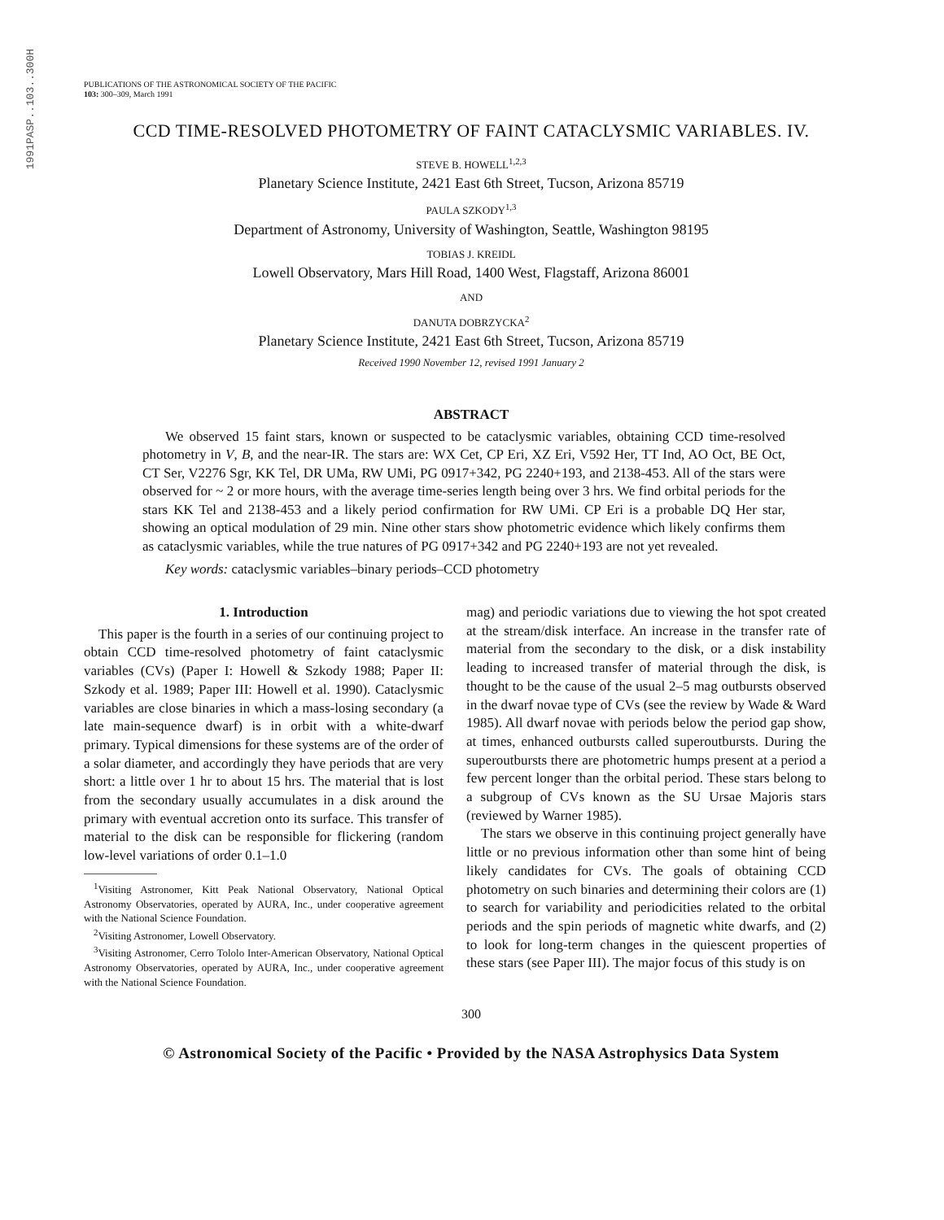1991PASP..103..300H
PUBLICATIONS OF THE ASTRONOMICAL SOCIETY OF THE PACIFIC
103: 300–309, March 1991
CCD TIME-RESOLVED PHOTOMETRY OF FAINT CATACLYSMIC VARIABLES. IV.
STEVE B. HOWELL<sup>1,2,3</sup>
Planetary Science Institute, 2421 East 6th Street, Tucson, Arizona 85719
PAULA SZKODY<sup>1,3</sup>
Department of Astronomy, University of Washington, Seattle, Washington 98195
TOBIAS J. KREIDL
Lowell Observatory, Mars Hill Road, 1400 West, Flagstaff, Arizona 86001
AND
DANUTA DOBRZYCKA<sup>2</sup>
Planetary Science Institute, 2421 East 6th Street, Tucson, Arizona 85719
Received 1990 November 12, revised 1991 January 2
ABSTRACT
We observed 15 faint stars, known or suspected to be cataclysmic variables, obtaining CCD time-resolved photometry in V, B, and the near-IR. The stars are: WX Cet, CP Eri, XZ Eri, V592 Her, TT Ind, AO Oct, BE Oct, CT Ser, V2276 Sgr, KK Tel, DR UMa, RW UMi, PG 0917+342, PG 2240+193, and 2138-453. All of the stars were observed for ~ 2 or more hours, with the average time-series length being over 3 hrs. We find orbital periods for the stars KK Tel and 2138-453 and a likely period confirmation for RW UMi. CP Eri is a probable DQ Her star, showing an optical modulation of 29 min. Nine other stars show photometric evidence which likely confirms them as cataclysmic variables, while the true natures of PG 0917+342 and PG 2240+193 are not yet revealed.
Key words: cataclysmic variables–binary periods–CCD photometry
1. Introduction
This paper is the fourth in a series of our continuing project to obtain CCD time-resolved photometry of faint cataclysmic variables (CVs) (Paper I: Howell & Szkody 1988; Paper II: Szkody et al. 1989; Paper III: Howell et al. 1990). Cataclysmic variables are close binaries in which a mass-losing secondary (a late main-sequence dwarf) is in orbit with a white-dwarf primary. Typical dimensions for these systems are of the order of a solar diameter, and accordingly they have periods that are very short: a little over 1 hr to about 15 hrs. The material that is lost from the secondary usually accumulates in a disk around the primary with eventual accretion onto its surface. This transfer of material to the disk can be responsible for flickering (random low-level variations of order 0.1–1.0
<sup>1</sup> Visiting Astronomer, Kitt Peak National Observatory, National Optical Astronomy Observatories, operated by AURA, Inc., under cooperative agreement with the National Science Foundation.
<sup>2</sup> Visiting Astronomer, Lowell Observatory.
<sup>3</sup> Visiting Astronomer, Cerro Tololo Inter-American Observatory, National Optical Astronomy Observatories, operated by AURA, Inc., under cooperative agreement with the National Science Foundation.
mag) and periodic variations due to viewing the hot spot created at the stream/disk interface. An increase in the transfer rate of material from the secondary to the disk, or a disk instability leading to increased transfer of material through the disk, is thought to be the cause of the usual 2–5 mag outbursts observed in the dwarf novae type of CVs (see the review by Wade & Ward 1985). All dwarf novae with periods below the period gap show, at times, enhanced outbursts called superoutbursts. During the superoutbursts there are photometric humps present at a period a few percent longer than the orbital period. These stars belong to a subgroup of CVs known as the SU Ursae Majoris stars (reviewed by Warner 1985).
The stars we observe in this continuing project generally have little or no previous information other than some hint of being likely candidates for CVs. The goals of obtaining CCD photometry on such binaries and determining their colors are (1) to search for variability and periodicities related to the orbital periods and the spin periods of magnetic white dwarfs, and (2) to look for long-term changes in the quiescent properties of these stars (see Paper III). The major focus of this study is on
300
© Astronomical Society of the Pacific • Provided by the NASA Astrophysics Data System